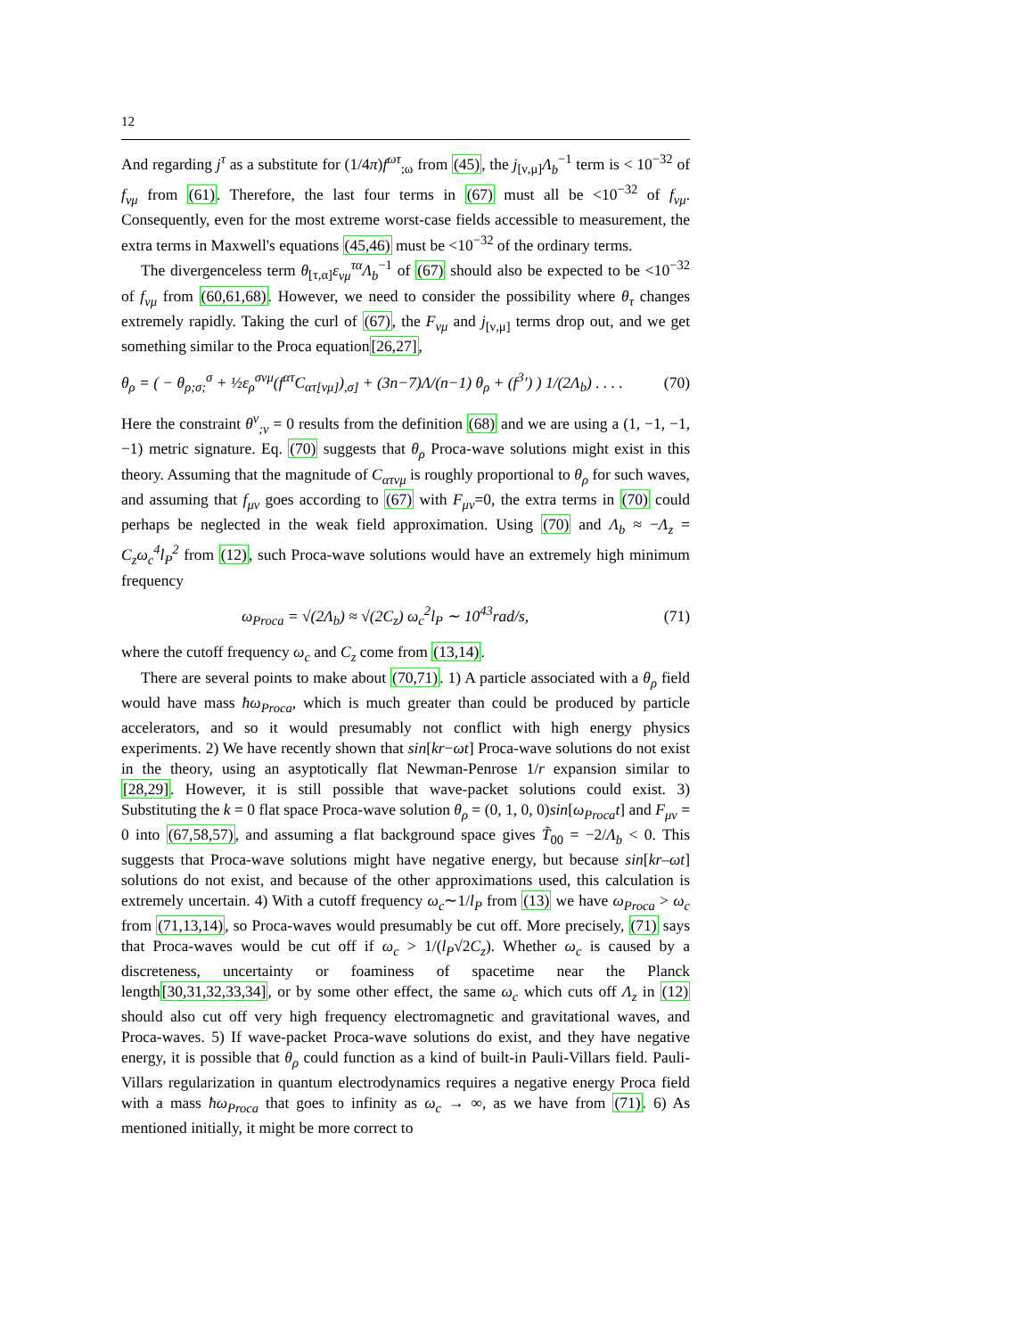12
And regarding j<sup>τ</sup> as a substitute for (1/4π)f<sup>ωτ</sup><sub>;ω</sub> from (45), the j<sub>[ν,μ]</sub>Λ<sub>b</sub><sup>−1</sup> term is < 10<sup>−32</sup> of f<sub>νμ</sub> from (61). Therefore, the last four terms in (67) must all be <10<sup>−32</sup> of f<sub>νμ</sub>. Consequently, even for the most extreme worst-case fields accessible to measurement, the extra terms in Maxwell's equations (45,46) must be <10<sup>−32</sup> of the ordinary terms.
The divergenceless term θ<sub>[τ,α]</sub>ε<sub>νμ</sub><sup>τα</sup>Λ<sub>b</sub><sup>−1</sup> of (67) should also be expected to be <10<sup>−32</sup> of f<sub>νμ</sub> from (60,61,68). However, we need to consider the possibility where θ<sub>τ</sub> changes extremely rapidly. Taking the curl of (67), the F<sub>νμ</sub> and j<sub>[ν,μ]</sub> terms drop out, and we get something similar to the Proca equation[26,27],
θ<sub>ρ</sub> = ( − θ<sub>ρ;σ;</sub><sup>σ</sup> + ½ε<sub>ρ</sub><sup>σνμ</sup>(f<sup>ατ</sup>C<sub>ατ[νμ]</sub>)<sub>,σ]</sub> + (3n−7)Λ/(n−1) θ<sub>ρ</sub> + (f<sup>3</sup>′) ) 1/(2Λ<sub>b</sub>) . . . . (70)
Here the constraint θ<sup>ν</sup><sub>;ν</sub> = 0 results from the definition (68) and we are using a (1, −1, −1, −1) metric signature. Eq. (70) suggests that θ<sub>ρ</sub> Proca-wave solutions might exist in this theory. Assuming that the magnitude of C<sub>ατνμ</sub> is roughly proportional to θ<sub>ρ</sub> for such waves, and assuming that f<sub>μν</sub> goes according to (67) with F<sub>μν</sub>=0, the extra terms in (70) could perhaps be neglected in the weak field approximation. Using (70) and Λ<sub>b</sub> ≈ −Λ<sub>z</sub> = C<sub>z</sub>ω<sub>c</sub><sup>4</sup>l<sub>P</sub><sup>2</sup> from (12), such Proca-wave solutions would have an extremely high minimum frequency
ω<sub>Proca</sub> = √(2Λ<sub>b</sub>) ≈ √(2C<sub>z</sub>) ω<sub>c</sub><sup>2</sup>l<sub>P</sub> ∼ 10<sup>43</sup>rad/s, (71)
where the cutoff frequency ω<sub>c</sub> and C<sub>z</sub> come from (13,14).
There are several points to make about (70,71). 1) A particle associated with a θ<sub>ρ</sub> field would have mass ħω<sub>Proca</sub>, which is much greater than could be produced by particle accelerators, and so it would presumably not conflict with high energy physics experiments. 2) We have recently shown that sin[kr−ωt] Proca-wave solutions do not exist in the theory, using an asyptotically flat Newman-Penrose 1/r expansion similar to [28,29]. However, it is still possible that wave-packet solutions could exist. 3) Substituting the k = 0 flat space Proca-wave solution θ<sub>ρ</sub> = (0, 1, 0, 0)sin[ω<sub>Proca</sub>t] and F<sub>μν</sub> = 0 into (67,58,57), and assuming a flat background space gives T̃<sub>00</sub> = −2/Λ<sub>b</sub> < 0. This suggests that Proca-wave solutions might have negative energy, but because sin[kr–ωt] solutions do not exist, and because of the other approximations used, this calculation is extremely uncertain. 4) With a cutoff frequency ω<sub>c</sub>∼1/l<sub>P</sub> from (13) we have ω<sub>Proca</sub> > ω<sub>c</sub> from (71,13,14), so Proca-waves would presumably be cut off. More precisely, (71) says that Proca-waves would be cut off if ω<sub>c</sub> > 1/(l<sub>P</sub>√2C<sub>z</sub>). Whether ω<sub>c</sub> is caused by a discreteness, uncertainty or foaminess of spacetime near the Planck length[30,31,32,33,34], or by some other effect, the same ω<sub>c</sub> which cuts off Λ<sub>z</sub> in (12) should also cut off very high frequency electromagnetic and gravitational waves, and Proca-waves. 5) If wave-packet Proca-wave solutions do exist, and they have negative energy, it is possible that θ<sub>ρ</sub> could function as a kind of built-in Pauli-Villars field. Pauli-Villars regularization in quantum electrodynamics requires a negative energy Proca field with a mass ħω<sub>Proca</sub> that goes to infinity as ω<sub>c</sub> → ∞, as we have from (71). 6) As mentioned initially, it might be more correct to